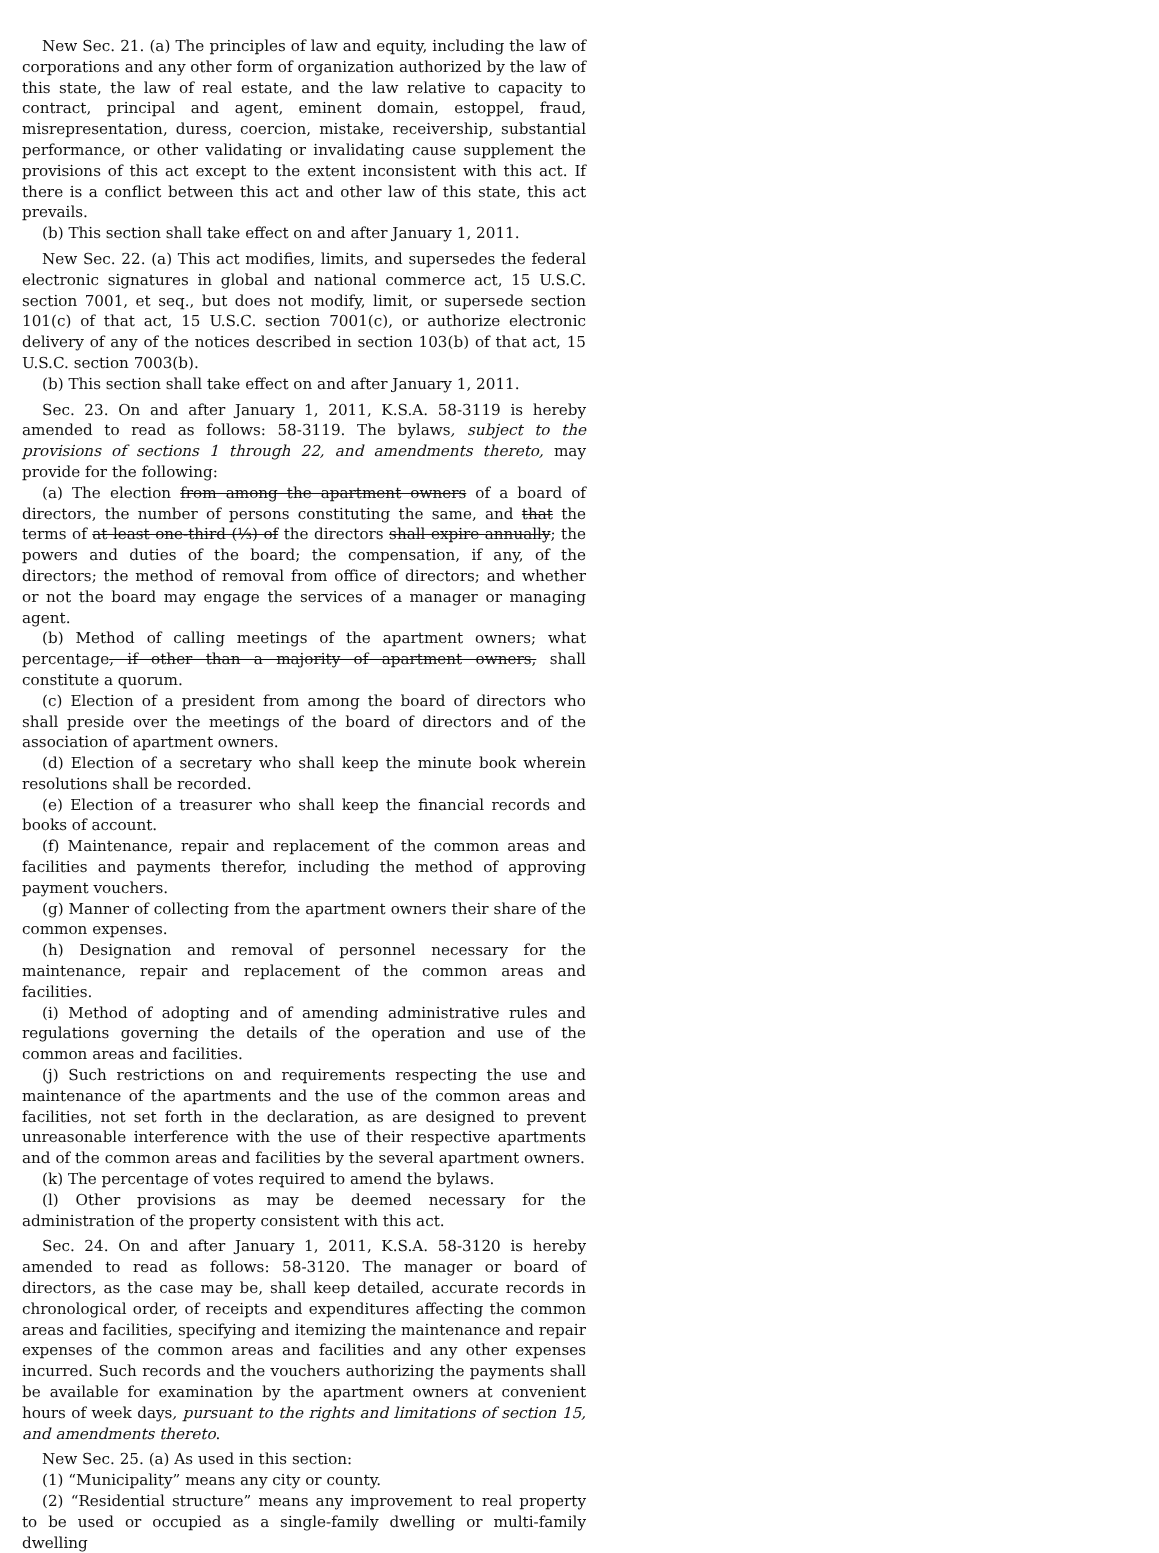New Sec. 21. (a) The principles of law and equity, including the law of corporations and any other form of organization authorized by the law of this state, the law of real estate, and the law relative to capacity to contract, principal and agent, eminent domain, estoppel, fraud, misrepresentation, duress, coercion, mistake, receivership, substantial performance, or other validating or invalidating cause supplement the provisions of this act except to the extent inconsistent with this act. If there is a conflict between this act and other law of this state, this act prevails.
(b) This section shall take effect on and after January 1, 2011.
New Sec. 22. (a) This act modifies, limits, and supersedes the federal electronic signatures in global and national commerce act, 15 U.S.C. section 7001, et seq., but does not modify, limit, or supersede section 101(c) of that act, 15 U.S.C. section 7001(c), or authorize electronic delivery of any of the notices described in section 103(b) of that act, 15 U.S.C. section 7003(b).
(b) This section shall take effect on and after January 1, 2011.
Sec. 23. On and after January 1, 2011, K.S.A. 58-3119 is hereby amended to read as follows: 58-3119. The bylaws, subject to the provisions of sections 1 through 22, and amendments thereto, may provide for the following:
(a) The election from among the apartment owners of a board of directors, the number of persons constituting the same, and that the terms of at least one-third (⅓) of the directors shall expire annually; the powers and duties of the board; the compensation, if any, of the directors; the method of removal from office of directors; and whether or not the board may engage the services of a manager or managing agent.
(b) Method of calling meetings of the apartment owners; what percentage, if other than a majority of apartment owners, shall constitute a quorum.
(c) Election of a president from among the board of directors who shall preside over the meetings of the board of directors and of the association of apartment owners.
(d) Election of a secretary who shall keep the minute book wherein resolutions shall be recorded.
(e) Election of a treasurer who shall keep the financial records and books of account.
(f) Maintenance, repair and replacement of the common areas and facilities and payments therefor, including the method of approving payment vouchers.
(g) Manner of collecting from the apartment owners their share of the common expenses.
(h) Designation and removal of personnel necessary for the maintenance, repair and replacement of the common areas and facilities.
(i) Method of adopting and of amending administrative rules and regulations governing the details of the operation and use of the common areas and facilities.
(j) Such restrictions on and requirements respecting the use and maintenance of the apartments and the use of the common areas and facilities, not set forth in the declaration, as are designed to prevent unreasonable interference with the use of their respective apartments and of the common areas and facilities by the several apartment owners.
(k) The percentage of votes required to amend the bylaws.
(l) Other provisions as may be deemed necessary for the administration of the property consistent with this act.
Sec. 24. On and after January 1, 2011, K.S.A. 58-3120 is hereby amended to read as follows: 58-3120. The manager or board of directors, as the case may be, shall keep detailed, accurate records in chronological order, of receipts and expenditures affecting the common areas and facilities, specifying and itemizing the maintenance and repair expenses of the common areas and facilities and any other expenses incurred. Such records and the vouchers authorizing the payments shall be available for examination by the apartment owners at convenient hours of week days, pursuant to the rights and limitations of section 15, and amendments thereto.
New Sec. 25. (a) As used in this section:
(1) “Municipality” means any city or county.
(2) “Residential structure” means any improvement to real property to be used or occupied as a single-family dwelling or multi-family dwelling